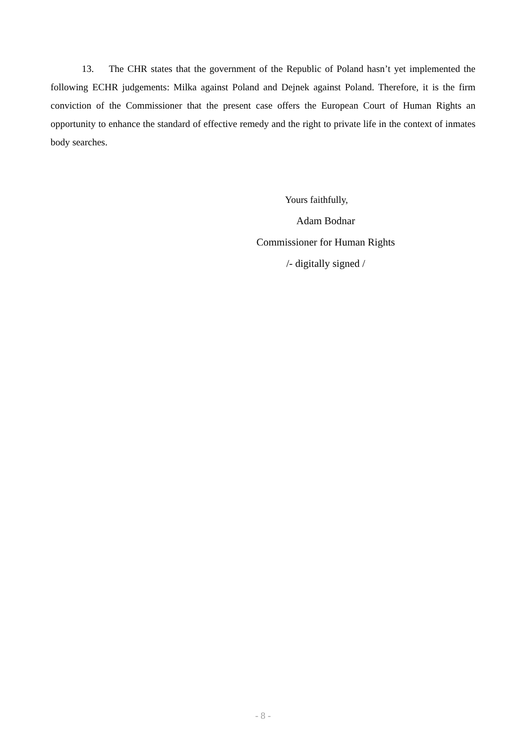13. The CHR states that the government of the Republic of Poland hasn’t yet implemented the following ECHR judgements: Milka against Poland and Dejnek against Poland. Therefore, it is the firm conviction of the Commissioner that the present case offers the European Court of Human Rights an opportunity to enhance the standard of effective remedy and the right to private life in the context of inmates body searches.
Yours faithfully,
Adam Bodnar
Commissioner for Human Rights
/- digitally signed /
- 8 -